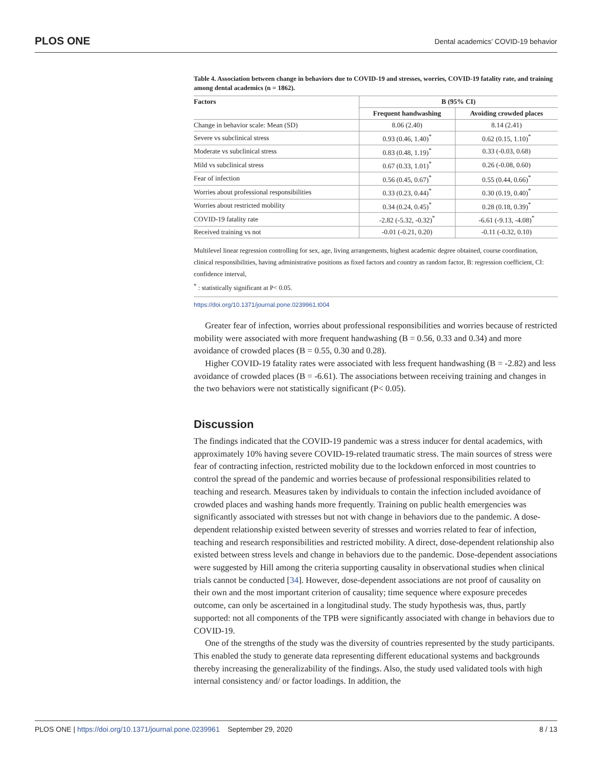PLOS ONE Dental academics’ COVID-19 behavior
Table 4. Association between change in behaviors due to COVID-19 and stresses, worries, COVID-19 fatality rate, and training among dental academics (n = 1862).
| Factors | B (95% CI) | |
| --- | --- | --- |
| | Frequent handwashing | Avoiding crowded places |
| Change in behavior scale: Mean (SD) | 8.06 (2.40) | 8.14 (2.41) |
| Severe vs subclinical stress | 0.93 (0.46, 1.40)<sup>*</sup> | 0.62 (0.15, 1.10)<sup>*</sup> |
| Moderate vs subclinical stress | 0.83 (0.48, 1.19)<sup>*</sup> | 0.33 (-0.03, 0.68) |
| Mild vs subclinical stress | 0.67 (0.33, 1.01)<sup>*</sup> | 0.26 (-0.08, 0.60) |
| Fear of infection | 0.56 (0.45, 0.67)<sup>*</sup> | 0.55 (0.44, 0.66)<sup>*</sup> |
| Worries about professional responsibilities | 0.33 (0.23, 0.44)<sup>*</sup> | 0.30 (0.19, 0.40)<sup>*</sup> |
| Worries about restricted mobility | 0.34 (0.24, 0.45)<sup>*</sup> | 0.28 (0.18, 0.39)<sup>*</sup> |
| COVID-19 fatality rate | -2.82 (-5.32, -0.32)<sup>*</sup> | -6.61 (-9.13, -4.08)<sup>*</sup> |
| Received training vs not | -0.01 (-0.21, 0.20) | -0.11 (-0.32, 0.10) |
Multilevel linear regression controlling for sex, age, living arrangements, highest academic degree obtained, course coordination, clinical responsibilities, having administrative positions as fixed factors and country as random factor, B: regression coefficient, CI: confidence interval,
<sup>*</sup> : statistically significant at P< 0.05.
https://doi.org/10.1371/journal.pone.0239961.t004
Greater fear of infection, worries about professional responsibilities and worries because of restricted mobility were associated with more frequent handwashing (B = 0.56, 0.33 and 0.34) and more avoidance of crowded places (B = 0.55, 0.30 and 0.28).
Higher COVID-19 fatality rates were associated with less frequent handwashing (B = -2.82) and less avoidance of crowded places (B = -6.61). The associations between receiving training and changes in the two behaviors were not statistically significant (P< 0.05).
Discussion
The findings indicated that the COVID-19 pandemic was a stress inducer for dental academics, with approximately 10% having severe COVID-19-related traumatic stress. The main sources of stress were fear of contracting infection, restricted mobility due to the lockdown enforced in most countries to control the spread of the pandemic and worries because of professional responsibilities related to teaching and research. Measures taken by individuals to contain the infection included avoidance of crowded places and washing hands more frequently. Training on public health emergencies was significantly associated with stresses but not with change in behaviors due to the pandemic. A dose-dependent relationship existed between severity of stresses and worries related to fear of infection, teaching and research responsibilities and restricted mobility. A direct, dose-dependent relationship also existed between stress levels and change in behaviors due to the pandemic. Dose-dependent associations were suggested by Hill among the criteria supporting causality in observational studies when clinical trials cannot be conducted [34]. However, dose-dependent associations are not proof of causality on their own and the most important criterion of causality; time sequence where exposure precedes outcome, can only be ascertained in a longitudinal study. The study hypothesis was, thus, partly supported: not all components of the TPB were significantly associated with change in behaviors due to COVID-19.
One of the strengths of the study was the diversity of countries represented by the study participants. This enabled the study to generate data representing different educational systems and backgrounds thereby increasing the generalizability of the findings. Also, the study used validated tools with high internal consistency and/ or factor loadings. In addition, the
PLOS ONE | https://doi.org/10.1371/journal.pone.0239961 September 29, 2020 8 / 13